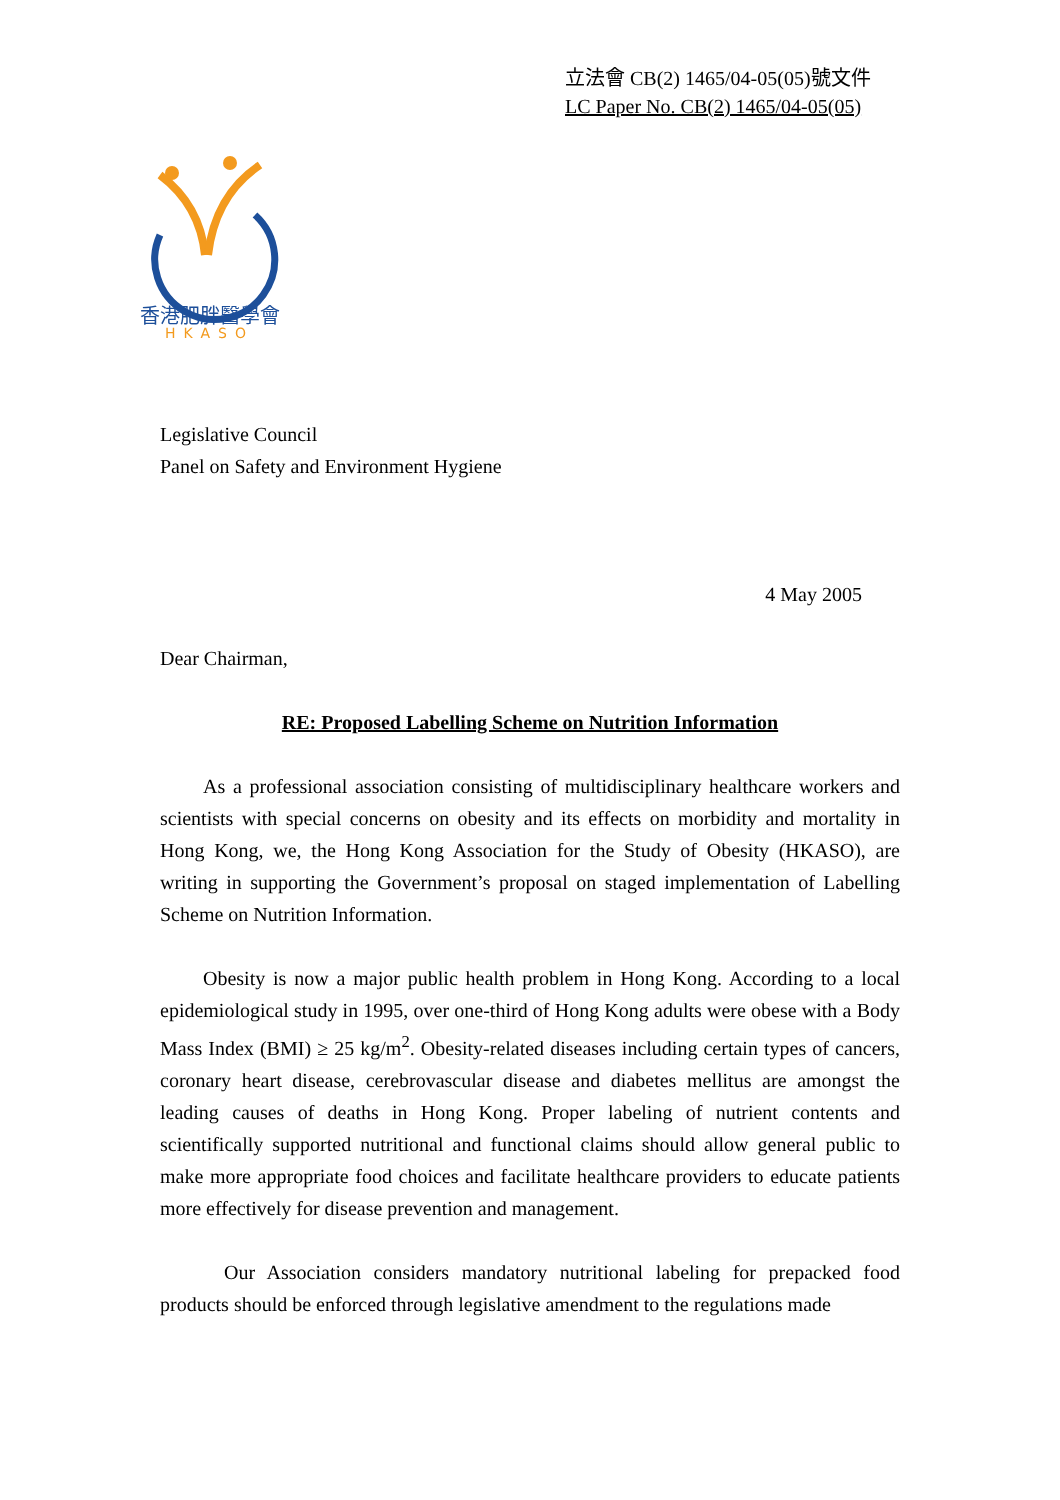立法會 CB(2) 1465/04-05(05)號文件
LC Paper No. CB(2) 1465/04-05(05)
香港肥胖醫學會
HKASO
Legislative Council
Panel on Safety and Environment Hygiene
4 May 2005
Dear Chairman,
RE: Proposed Labelling Scheme on Nutrition Information
As a professional association consisting of multidisciplinary healthcare workers and scientists with special concerns on obesity and its effects on morbidity and mortality in Hong Kong, we, the Hong Kong Association for the Study of Obesity (HKASO), are writing in supporting the Government’s proposal on staged implementation of Labelling Scheme on Nutrition Information.
Obesity is now a major public health problem in Hong Kong. According to a local epidemiological study in 1995, over one-third of Hong Kong adults were obese with a Body Mass Index (BMI) ≥ 25 kg/m<sup>2</sup>. Obesity-related diseases including certain types of cancers, coronary heart disease, cerebrovascular disease and diabetes mellitus are amongst the leading causes of deaths in Hong Kong. Proper labeling of nutrient contents and scientifically supported nutritional and functional claims should allow general public to make more appropriate food choices and facilitate healthcare providers to educate patients more effectively for disease prevention and management.
Our Association considers mandatory nutritional labeling for prepacked food products should be enforced through legislative amendment to the regulations made